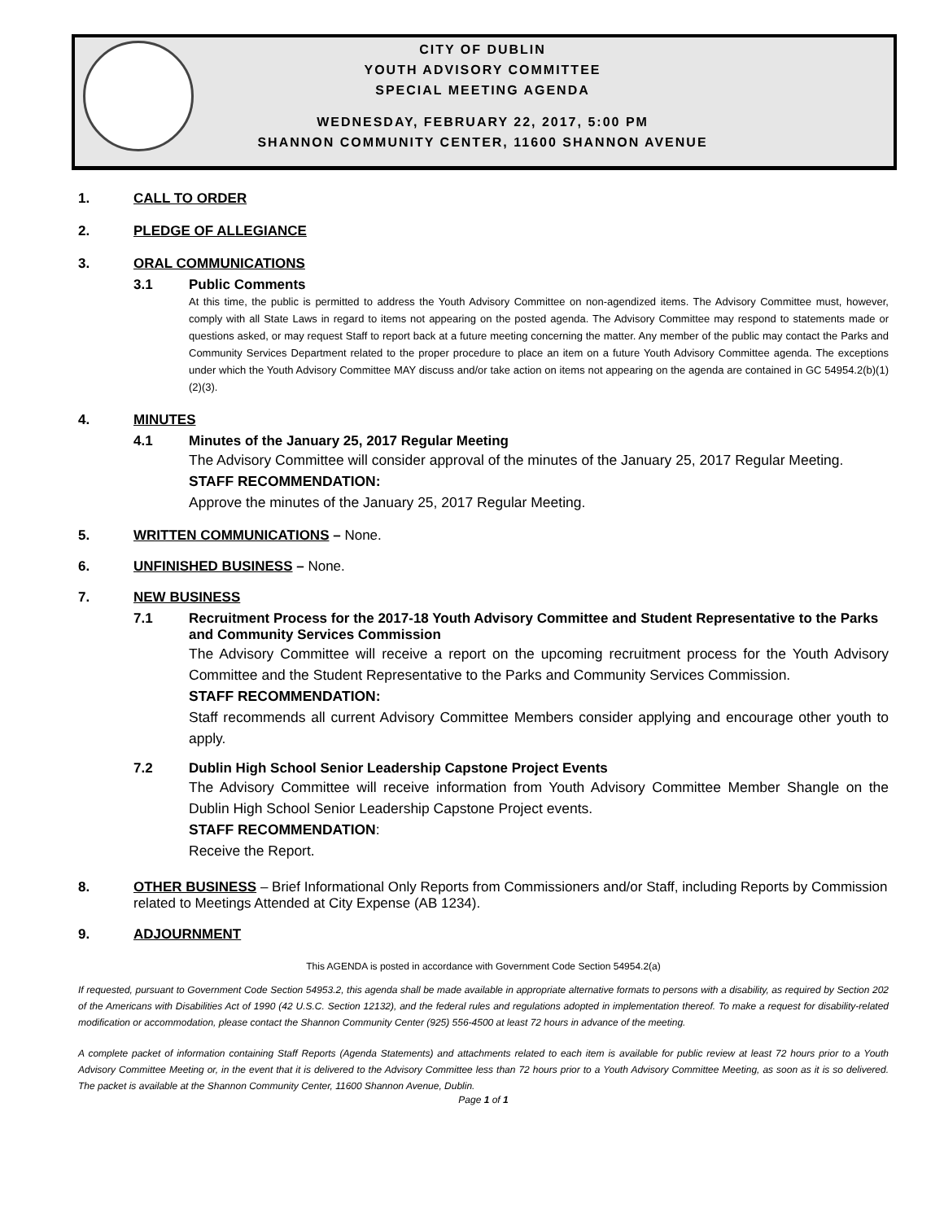CITY OF DUBLIN
YOUTH ADVISORY COMMITTEE
SPECIAL MEETING AGENDA
WEDNESDAY, FEBRUARY 22, 2017, 5:00 PM
SHANNON COMMUNITY CENTER, 11600 SHANNON AVENUE
1. CALL TO ORDER
2. PLEDGE OF ALLEGIANCE
3. ORAL COMMUNICATIONS
3.1
Public Comments
At this time, the public is permitted to address the Youth Advisory Committee on non-agendized items. The Advisory Committee must, however, comply with all State Laws in regard to items not appearing on the posted agenda. The Advisory Committee may respond to statements made or questions asked, or may request Staff to report back at a future meeting concerning the matter. Any member of the public may contact the Parks and Community Services Department related to the proper procedure to place an item on a future Youth Advisory Committee agenda. The exceptions under which the Youth Advisory Committee MAY discuss and/or take action on items not appearing on the agenda are contained in GC 54954.2(b)(1)(2)(3).
4. MINUTES
4.1
Minutes of the January 25, 2017 Regular Meeting
The Advisory Committee will consider approval of the minutes of the January 25, 2017 Regular Meeting.
STAFF RECOMMENDATION:
Approve the minutes of the January 25, 2017 Regular Meeting.
5. WRITTEN COMMUNICATIONS – None.
6. UNFINISHED BUSINESS – None.
7. NEW BUSINESS
7.1 Recruitment Process for the 2017-18 Youth Advisory Committee and Student Representative to the Parks and Community Services Commission
The Advisory Committee will receive a report on the upcoming recruitment process for the Youth Advisory Committee and the Student Representative to the Parks and Community Services Commission.
STAFF RECOMMENDATION:
Staff recommends all current Advisory Committee Members consider applying and encourage other youth to apply.
7.2
Dublin High School Senior Leadership Capstone Project Events
The Advisory Committee will receive information from Youth Advisory Committee Member Shangle on the Dublin High School Senior Leadership Capstone Project events.
STAFF RECOMMENDATION:
Receive the Report.
8. OTHER BUSINESS – Brief Informational Only Reports from Commissioners and/or Staff, including Reports by Commission related to Meetings Attended at City Expense (AB 1234).
9. ADJOURNMENT
This AGENDA is posted in accordance with Government Code Section 54954.2(a)
If requested, pursuant to Government Code Section 54953.2, this agenda shall be made available in appropriate alternative formats to persons with a disability, as required by Section 202 of the Americans with Disabilities Act of 1990 (42 U.S.C. Section 12132), and the federal rules and regulations adopted in implementation thereof. To make a request for disability-related modification or accommodation, please contact the Shannon Community Center (925) 556-4500 at least 72 hours in advance of the meeting.
A complete packet of information containing Staff Reports (Agenda Statements) and attachments related to each item is available for public review at least 72 hours prior to a Youth Advisory Committee Meeting or, in the event that it is delivered to the Advisory Committee less than 72 hours prior to a Youth Advisory Committee Meeting, as soon as it is so delivered. The packet is available at the Shannon Community Center, 11600 Shannon Avenue, Dublin.
Page 1 of 1